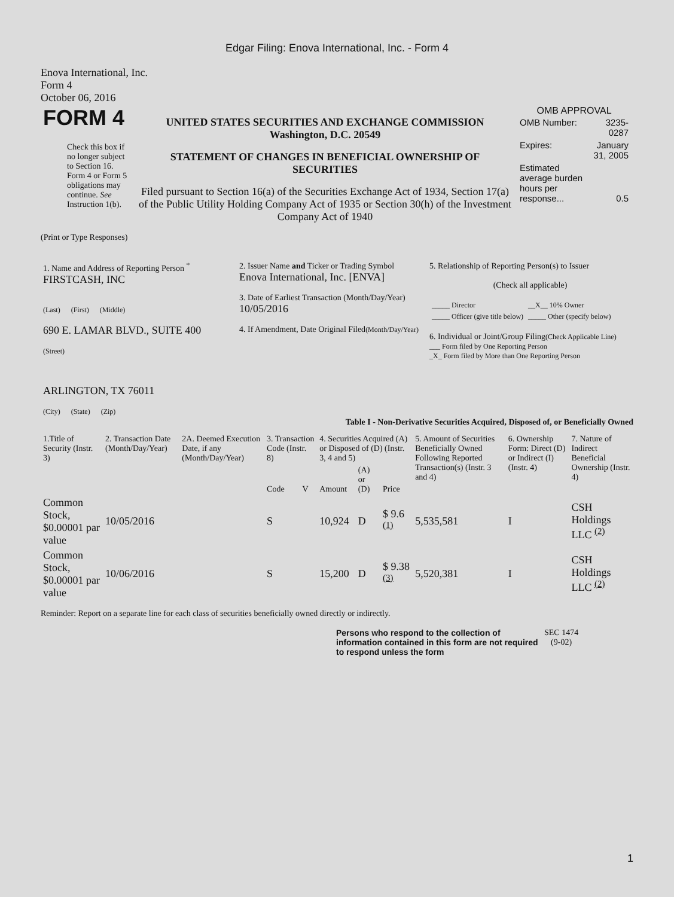Edgar Filing: Enova International, Inc. - Form 4
Enova International, Inc.
Form 4
October 06, 2016
| FORM 4 Check this box if no longer subject to Section 16. Form 4 or Form 5 obligations may continue. See Instruction 1(b). | UNITED STATES SECURITIES AND EXCHANGE COMMISSION Washington, D.C. 20549 STATEMENT OF CHANGES IN BENEFICIAL OWNERSHIP OF SECURITIES Filed pursuant to Section 16(a) of the Securities Exchange Act of 1934, Section 17(a) of the Public Utility Holding Company Act of 1935 or Section 30(h) of the Investment Company Act of 1940 | OMB APPROVAL / OMB Number: / 3235-0287 / / Expires: / January 31, 2005 / / Estimated average burden hours per response... / 0.5 / |
(Print or Type Responses)
| 1. Name and Address of Reporting Person <sup>*</sup> FIRSTCASH, INC (Last) (First) (Middle) 690 E. LAMAR BLVD., SUITE 400 (Street) ARLINGTON, TX 76011 (City) (State) (Zip) | 2. Issuer Name and Ticker or Trading Symbol Enova International, Inc. [ENVA] 3. Date of Earliest Transaction (Month/Day/Year) 10/05/2016 4. If Amendment, Date Original Filed (Month/Day/Year) | 5. Relationship of Reporting Person(s) to Issuer (Check all applicable) / _____ Director / __X__ 10% Owner / / _____ Officer (give title below) / _____ Other (specify below) / 6. Individual or Joint/Group Filing (Check Applicable Line) ___ Form filed by One Reporting Person _X_ Form filed by More than One Reporting Person |
Table I - Non-Derivative Securities Acquired, Disposed of, or Beneficially Owned
| 1.Title of Security (Instr. 3) | 2. Transaction Date (Month/Day/Year) | 2A. Deemed Execution Date, if any (Month/Day/Year) | 3. Transaction Code (Instr. 8) | | 4. Securities Acquired (A) or Disposed of (D) (Instr. 3, 4 and 5) | | | 5. Amount of Securities Beneficially Owned Following Reported Transaction(s) (Instr. 3 and 4) | 6. Ownership Form: Direct (D) or Indirect (I) (Instr. 4) | 7. Nature of Indirect Beneficial Ownership (Instr. 4) |
| --- | --- | --- | --- | --- | --- | --- | --- | --- | --- | --- |
| | | | Code | V | Amount | (A) or (D) | Price | | | |
| Common Stock, $0.00001 par value | 10/05/2016 | | S | | 10,924 | D | $ 9.6 <sup>(1)</sup> | 5,535,581 | I | CSH Holdings LLC <sup>(2)</sup> |
| Common Stock, $0.00001 par value | 10/06/2016 | | S | | 15,200 | D | $ 9.38 <sup>(3)</sup> | 5,520,381 | I | CSH Holdings LLC <sup>(2)</sup> |
Reminder: Report on a separate line for each class of securities beneficially owned directly or indirectly.
| Persons who respond to the collection of information contained in this form are not required to respond unless the form | SEC 1474 (9-02) |
1